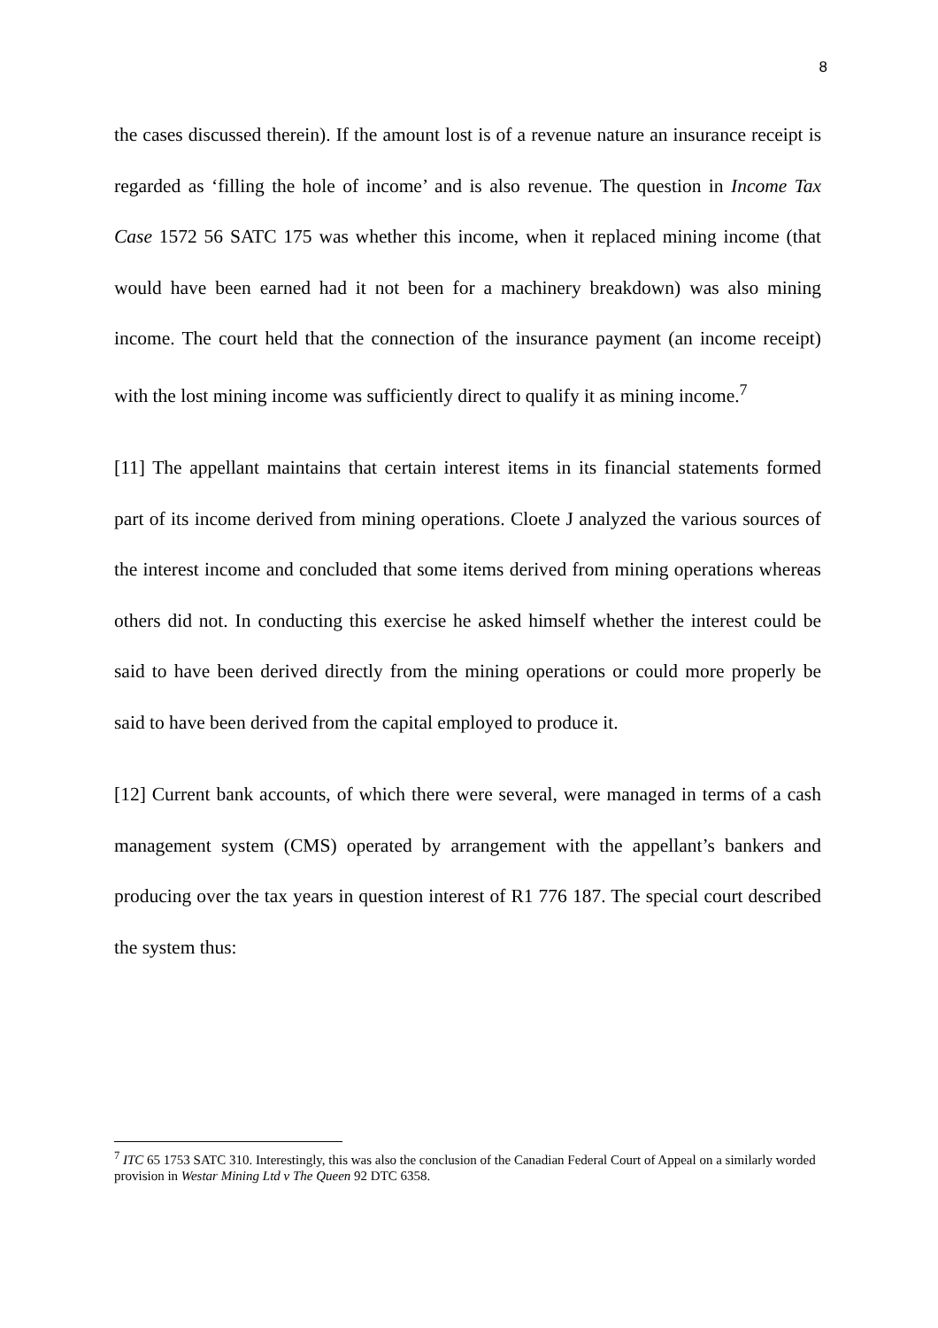8
the cases discussed therein). If the amount lost is of a revenue nature an insurance receipt is regarded as ‘filling the hole of income’ and is also revenue. The question in Income Tax Case 1572 56 SATC 175 was whether this income, when it replaced mining income (that would have been earned had it not been for a machinery breakdown) was also mining income. The court held that the connection of the insurance payment (an income receipt) with the lost mining income was sufficiently direct to qualify it as mining income.<sup>7</sup>
[11] The appellant maintains that certain interest items in its financial statements formed part of its income derived from mining operations. Cloete J analyzed the various sources of the interest income and concluded that some items derived from mining operations whereas others did not. In conducting this exercise he asked himself whether the interest could be said to have been derived directly from the mining operations or could more properly be said to have been derived from the capital employed to produce it.
[12] Current bank accounts, of which there were several, were managed in terms of a cash management system (CMS) operated by arrangement with the appellant’s bankers and producing over the tax years in question interest of R1 776 187. The special court described the system thus:
<sup>7</sup> ITC 65 1753 SATC 310. Interestingly, this was also the conclusion of the Canadian Federal Court of Appeal on a similarly worded provision in Westar Mining Ltd v The Queen 92 DTC 6358.